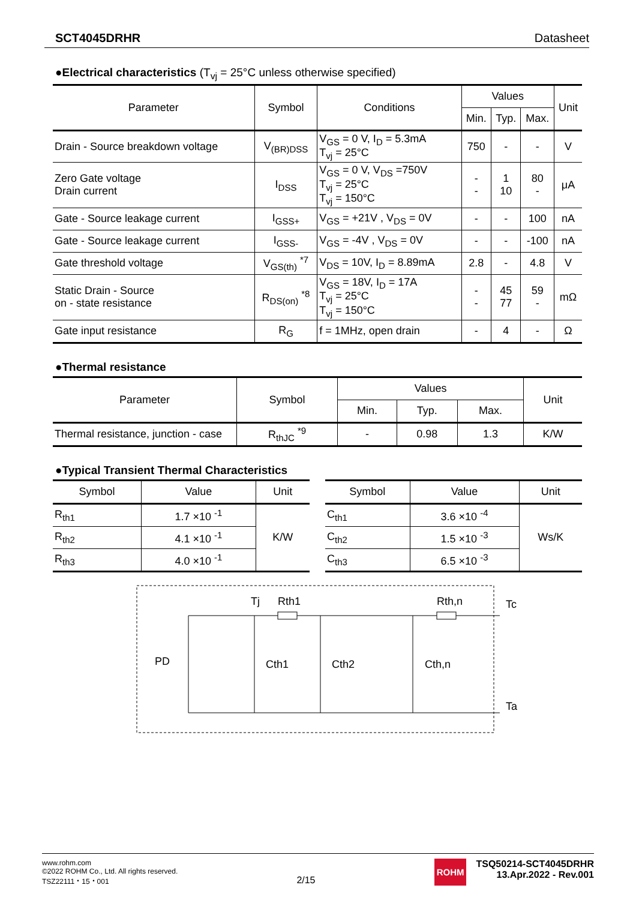SCT4045DRHR Datasheet
●Electrical characteristics (T<sub>vj</sub> = 25°C unless otherwise specified)
| Parameter | Symbol | Conditions | Values | | | Unit |
| --- | --- | --- | --- | --- | --- | --- |
| | | | Min. | Typ. | Max. | |
| Drain - Source breakdown voltage | V<sub>(BR)DSS</sub> | V<sub>GS</sub> = 0 V, I<sub>D</sub> = 5.3mA T<sub>vj</sub> = 25°C | 750 | - | - | V |
| Zero Gate voltage Drain current | I<sub>DSS</sub> | V<sub>GS</sub> = 0 V, V<sub>DS</sub> =750V T<sub>vj</sub> = 25°C T<sub>vj</sub> = 150°C | - - | 1 10 | 80 - | μA |
| Gate - Source leakage current | I<sub>GSS+</sub> | V<sub>GS</sub> = +21V , V<sub>DS</sub> = 0V | - | - | 100 | nA |
| Gate - Source leakage current | I<sub>GSS-</sub> | V<sub>GS</sub> = -4V , V<sub>DS</sub> = 0V | - | - | -100 | nA |
| Gate threshold voltage | V<sub>GS(th)</sub> <sup>*7</sup> | V<sub>DS</sub> = 10V, I<sub>D</sub> = 8.89mA | 2.8 | - | 4.8 | V |
| Static Drain - Source on - state resistance | R<sub>DS(on)</sub> <sup>*8</sup> | V<sub>GS</sub> = 18V, I<sub>D</sub> = 17A T<sub>vj</sub> = 25°C T<sub>vj</sub> = 150°C | - - | 45 77 | 59 - | mΩ |
| Gate input resistance | R<sub>G</sub> | f = 1MHz, open drain | - | 4 | - | Ω |
●Thermal resistance
| Parameter | Symbol | Values | | | Unit |
| --- | --- | --- | --- | --- | --- |
| | | Min. | Typ. | Max. | |
| Thermal resistance, junction - case | R<sub>thJC</sub> <sup>*9</sup> | - | 0.98 | 1.3 | K/W |
●Typical Transient Thermal Characteristics
| Symbol | Value | Unit |
| --- | --- | --- |
| R<sub>th1</sub> | 1.7 ×10 <sup>-1</sup> | K/W |
| R<sub>th2</sub> | 4.1 ×10 <sup>-1</sup> | |
| R<sub>th3</sub> | 4.0 ×10 <sup>-1</sup> | |
| Symbol | Value | Unit |
| --- | --- | --- |
| C<sub>th1</sub> | 3.6 ×10 <sup>-4</sup> | Ws/K |
| C<sub>th2</sub> | 1.5 ×10 <sup>-3</sup> | |
| C<sub>th3</sub> | 6.5 ×10 <sup>-3</sup> | |
Tj
Rth1
Rth,n
Tc
Ta
PD
Cth1
Cth2
Cth,n
www.rohm.com
©2022 ROHM Co., Ltd. All rights reserved.
TSZ22111・15・001
2/15
ROHM
TSQ50214-SCT4045DRHR
13.Apr.2022 - Rev.001